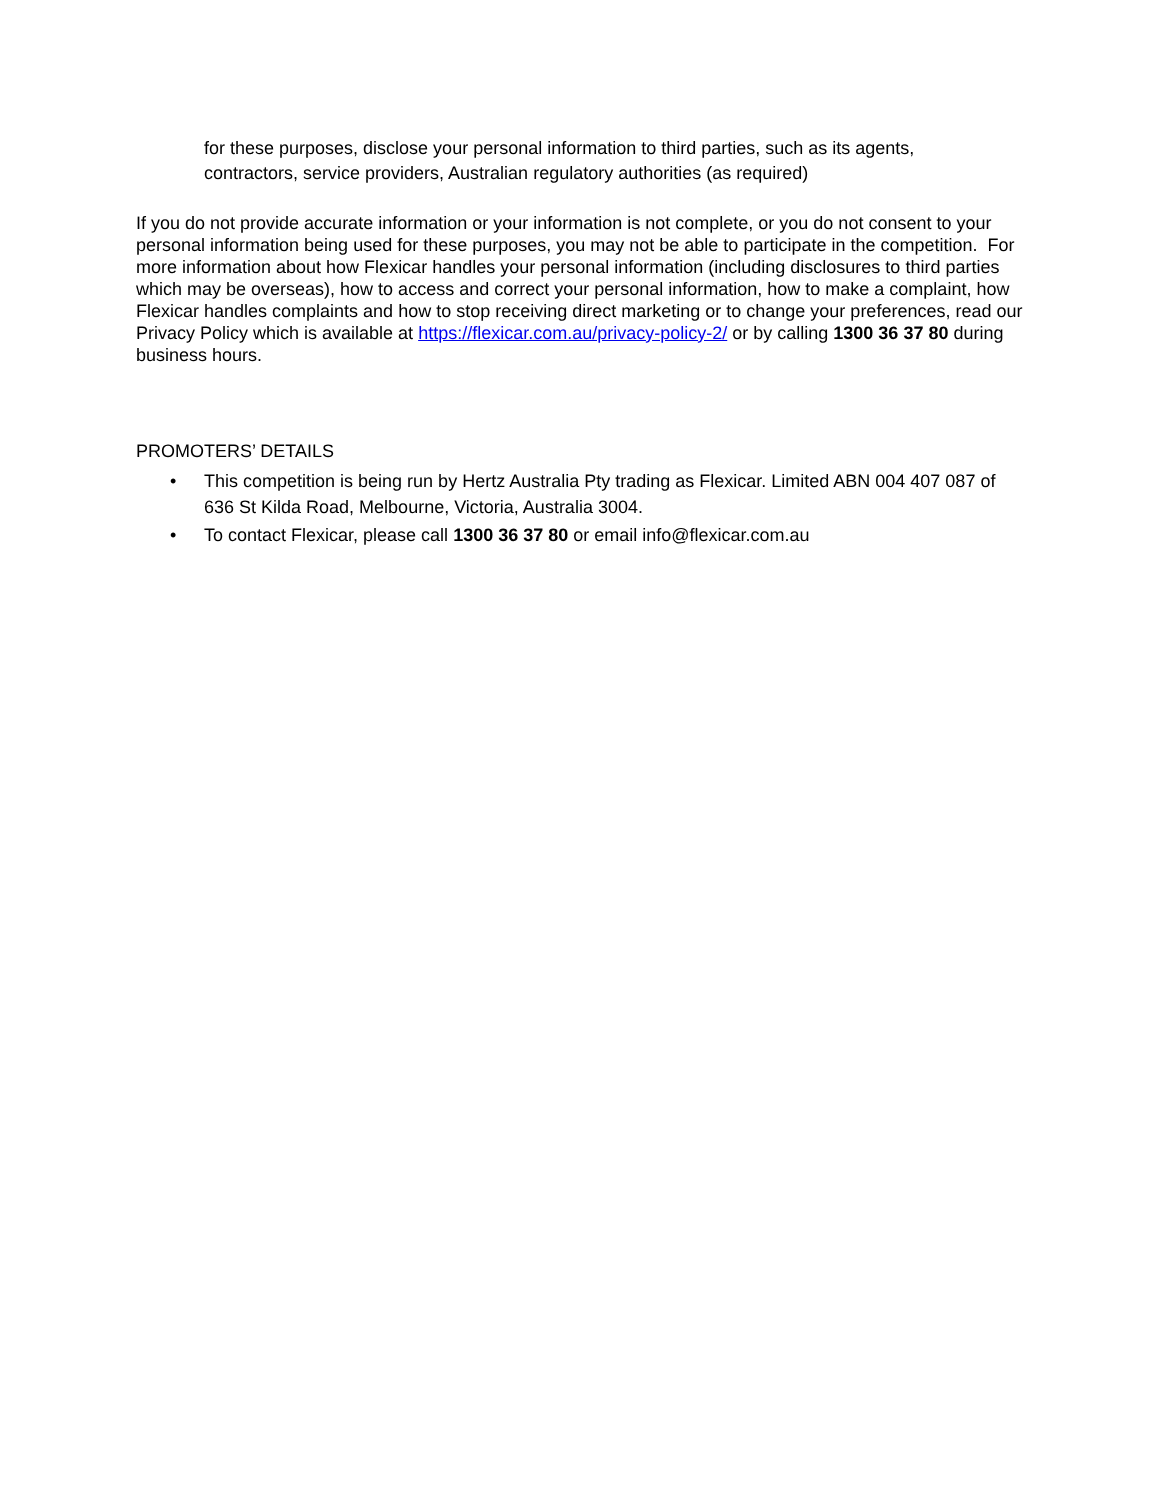for these purposes, disclose your personal information to third parties, such as its agents, contractors, service providers, Australian regulatory authorities (as required)
If you do not provide accurate information or your information is not complete, or you do not consent to your personal information being used for these purposes, you may not be able to participate in the competition. For more information about how Flexicar handles your personal information (including disclosures to third parties which may be overseas), how to access and correct your personal information, how to make a complaint, how Flexicar handles complaints and how to stop receiving direct marketing or to change your preferences, read our Privacy Policy which is available at https://flexicar.com.au/privacy-policy-2/ or by calling 1300 36 37 80 during business hours.
PROMOTERS’ DETAILS
• This competition is being run by Hertz Australia Pty trading as Flexicar. Limited ABN 004 407 087 of 636 St Kilda Road, Melbourne, Victoria, Australia 3004.
• To contact Flexicar, please call 1300 36 37 80 or email info@flexicar.com.au